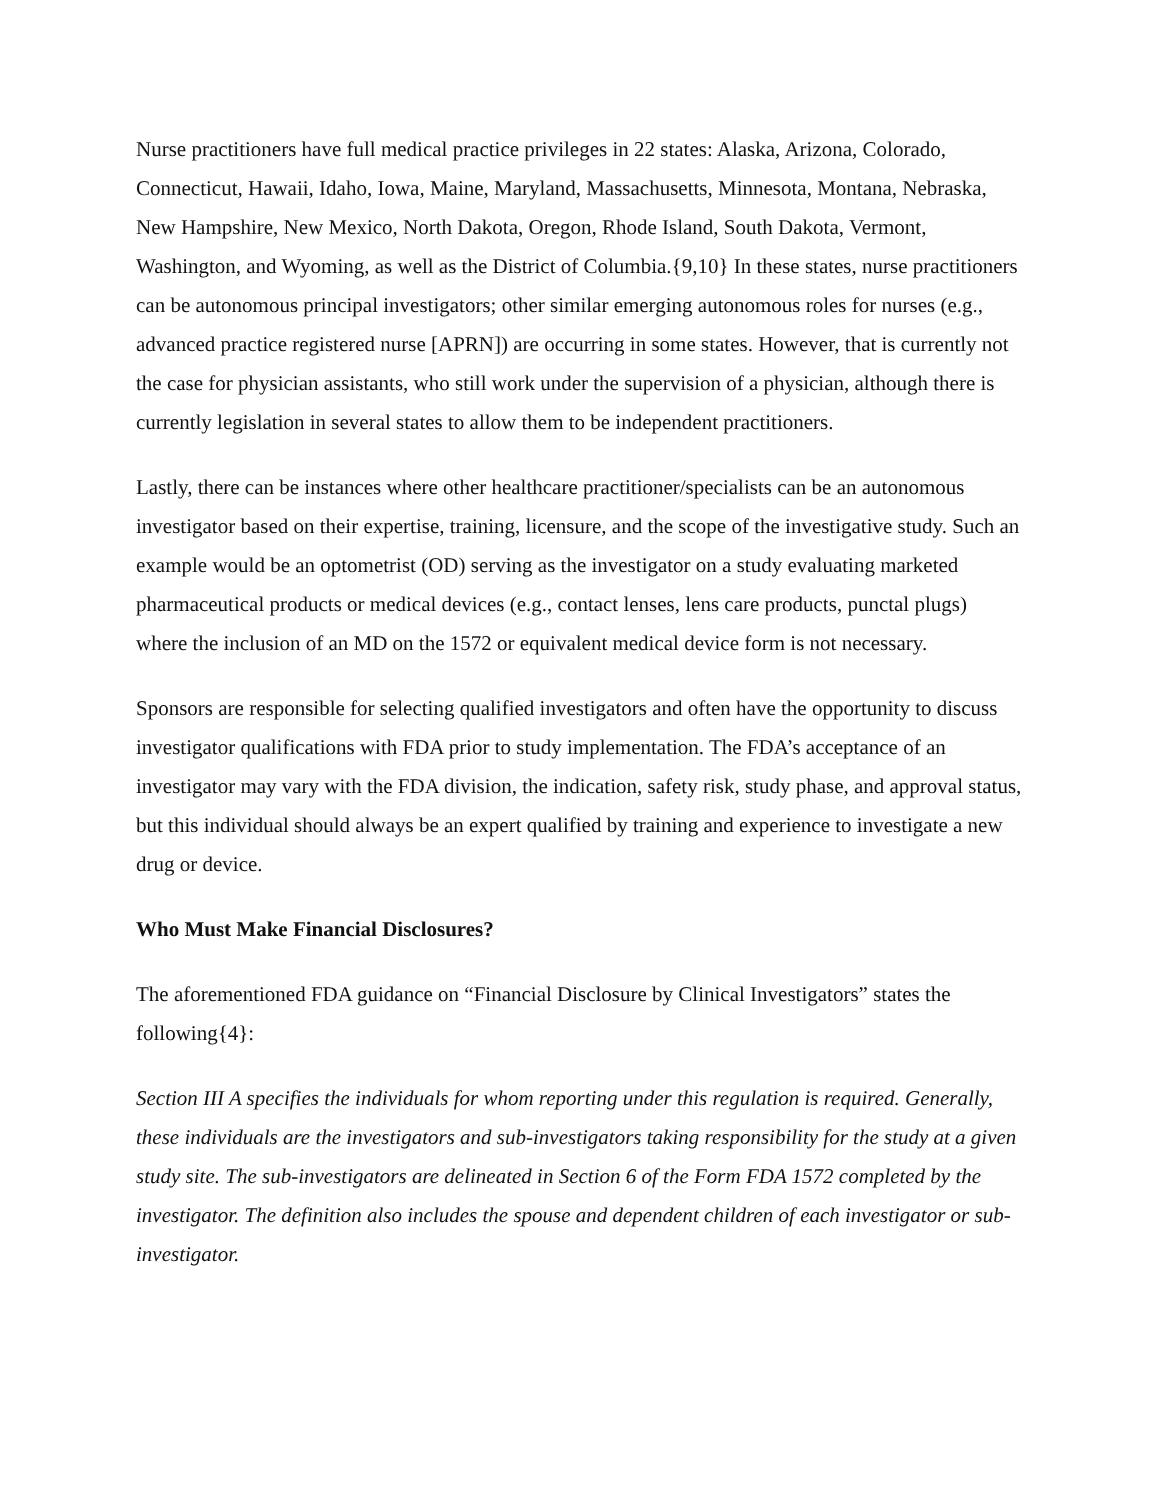Nurse practitioners have full medical practice privileges in 22 states: Alaska, Arizona, Colorado, Connecticut, Hawaii, Idaho, Iowa, Maine, Maryland, Massachusetts, Minnesota, Montana, Nebraska, New Hampshire, New Mexico, North Dakota, Oregon, Rhode Island, South Dakota, Vermont, Washington, and Wyoming, as well as the District of Columbia.{9,10} In these states, nurse practitioners can be autonomous principal investigators; other similar emerging autonomous roles for nurses (e.g., advanced practice registered nurse [APRN]) are occurring in some states. However, that is currently not the case for physician assistants, who still work under the supervision of a physician, although there is currently legislation in several states to allow them to be independent practitioners.
Lastly, there can be instances where other healthcare practitioner/specialists can be an autonomous investigator based on their expertise, training, licensure, and the scope of the investigative study. Such an example would be an optometrist (OD) serving as the investigator on a study evaluating marketed pharmaceutical products or medical devices (e.g., contact lenses, lens care products, punctal plugs) where the inclusion of an MD on the 1572 or equivalent medical device form is not necessary.
Sponsors are responsible for selecting qualified investigators and often have the opportunity to discuss investigator qualifications with FDA prior to study implementation. The FDA’s acceptance of an investigator may vary with the FDA division, the indication, safety risk, study phase, and approval status, but this individual should always be an expert qualified by training and experience to investigate a new drug or device.
Who Must Make Financial Disclosures?
The aforementioned FDA guidance on “Financial Disclosure by Clinical Investigators” states the following{4}:
Section III A specifies the individuals for whom reporting under this regulation is required. Generally, these individuals are the investigators and sub-investigators taking responsibility for the study at a given study site. The sub-investigators are delineated in Section 6 of the Form FDA 1572 completed by the investigator. The definition also includes the spouse and dependent children of each investigator or sub-investigator.